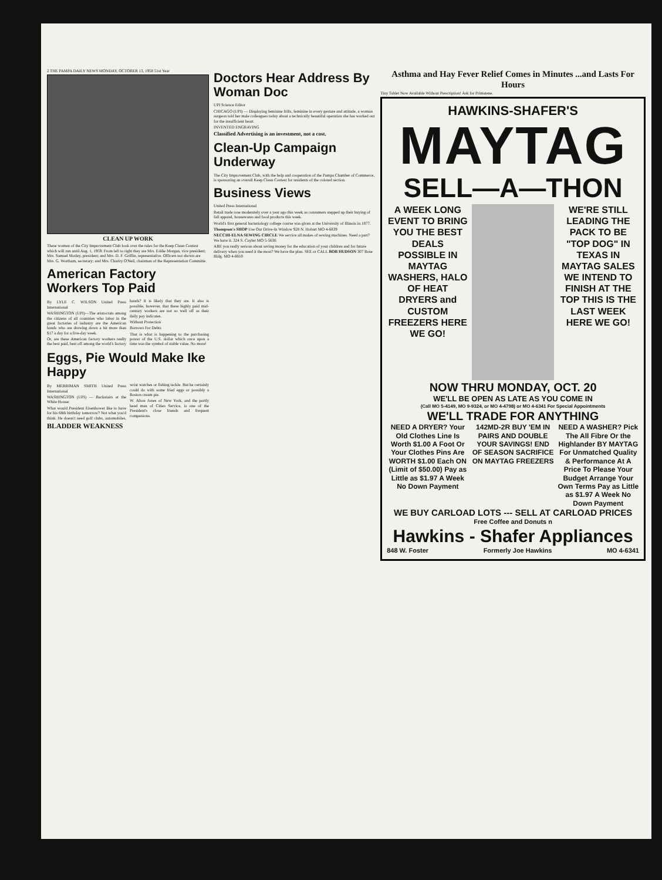2 THE PAMPA DAILY NEWS MONDAY, OCTOBER 13, 1958 51st Year
CLEAN UP WORK
These women of the City Improvement Club look over the rules for the Keep Clean Contest which will run until Aug. 1, 1959. From left to right they are Mrs. Eddie Morgan, vice president; Mrs. Samuel Motley, president; and Mrs. D. F. Griffin, representative. Officers not shown are Mrs. G. Wortham, secretary; and Mrs. Charity O'Neil, chairman of the Representation Committe.
American Factory Workers Top Paid
By LYLE C. WILSON United Press International
WASHINGTON (UPI)—The aristocrats among the citizens of all countries who labor in the great factories of industry are the American hands who are drawing down a bit more than $17 a day for a five-day week.
Or, are these American factory workers really the best paid, best off among the world's factory hands? It is likely that they are. It also is possible, however, that these highly paid mid-century workers are not so well off as their daily pay indicates.
Without Protection
Borrows For Debts
That is what is happening to the purchasing power of the U.S. dollar which once upon a time was the symbol of stable value. No more!
Eggs, Pie Would Make Ike Happy
By MERRIMAN SMITH United Press International
WASHINGTON (UPI) — Backstairs at the White House:
What would President Eisenhower like to have for his 68th birthday tomorrow? Not what you'd think. He doesn't need golf clubs, automobiles, wrist watches or fishing tackle. But he certainly could do with some fried eggs or possibly a Boston cream pie.
W. Alton Jones of New York, and the portly head man of Cities Service, is one of the President's close friends and frequent companions.
BLADDER WEAKNESS
Doctors Hear Address By Woman Doc
UPI Science Editor
CHICAGO (UPI) — Displaying feminine frills, feminine in every gesture and attitude, a woman surgeon told her male colleagues today about a technically beautiful operation she has worked out for the insufficient heart.
INVENTED ENGRAVING
Classified Advertising is an investment, not a cost.
Clean-Up Campaign Underway
The City Improvement Club, with the help and cooperation of the Pampa Chamber of Commerce, is sponsoring an overall Keep Clean Contest for residents of the colored section.
Business Views
United Press International
Retail trade rose moderately over a year ago this week as consumers stepped up their buying of fall apparel, housewares and food products this week.
World's first general bacteriology college course was given at the University of Illinois in 1877.
Thompson's SHOP Use Our Drive-In Window 928 N. Hobart MO 4-6839
NECCHI-ELNA SEWING CIRCLE We service all makes of sewing machines. Need a part? We have it. 324 S. Cuyler MO 5-5636
ARE you really serious about saving money for the education of your children and for future delivery when you need it the most? We have the plan. SEE or CALL BOB HUDSON 307 Rose Bldg. MO 4-8810
Asthma and Hay Fever Relief Comes in Minutes ...and Lasts For Hours
Tiny Tablet Now Available Without Prescription! Ask for Primatene.
HAWKINS-SHAFER'S
MAYTAG
SELL—A—THON
A WEEK LONG EVENT TO BRING YOU THE BEST DEALS POSSIBLE IN MAYTAG WASHERS, HALO OF HEAT DRYERS and CUSTOM FREEZERS HERE WE GO!
WE'RE STILL LEADING THE PACK TO BE "TOP DOG" IN TEXAS IN MAYTAG SALES WE INTEND TO FINISH AT THE TOP THIS IS THE LAST WEEK HERE WE GO!
NOW THRU MONDAY, OCT. 20
WE'LL BE OPEN AS LATE AS YOU COME IN
(Call MO 5-4149, MO 9-9324, or MO 4-4798) or MO 4-6341 For Special Appointments
WE'LL TRADE FOR ANYTHING
NEED A DRYER? Your Old Clothes Line Is Worth $1.00 A Foot Or Your Clothes Pins Are WORTH $1.00 Each ON (Limit of $50.00) Pay as Little as $1.97 A Week No Down Payment
142MD-2R BUY 'EM IN PAIRS AND DOUBLE YOUR SAVINGS! END OF SEASON SACRIFICE ON MAYTAG FREEZERS
NEED A WASHER? Pick The All Fibre Or the Highlander BY MAYTAG For Unmatched Quality & Performance At A Price To Please Your Budget Arrange Your Own Terms Pay as Little as $1.97 A Week No Down Payment
WE BUY CARLOAD LOTS --- SELL AT CARLOAD PRICES
Free Coffee and Donuts n
Hawkins - Shafer Appliances
848 W. Foster Formerly Joe Hawkins MO 4-6341